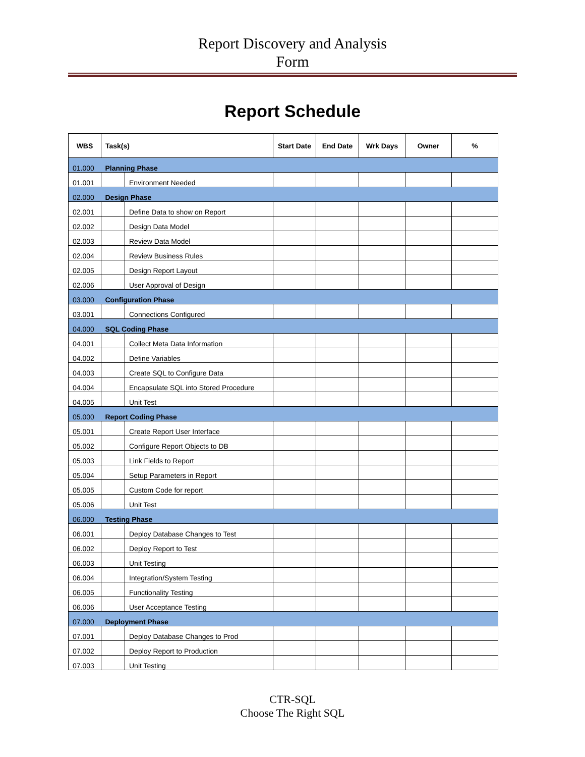Report Discovery and Analysis
Form
Report Schedule
| WBS | Task(s) | | Start Date | End Date | Wrk Days | Owner | % |
| --- | --- | --- | --- | --- | --- | --- | --- |
| 01.000 | Planning Phase | | | | | | |
| 01.001 | | Environment Needed | | | | | |
| 02.000 | Design Phase | | | | | | |
| 02.001 | | Define Data to show on Report | | | | | |
| 02.002 | | Design Data Model | | | | | |
| 02.003 | | Review Data Model | | | | | |
| 02.004 | | Review Business Rules | | | | | |
| 02.005 | | Design Report Layout | | | | | |
| 02.006 | | User Approval of Design | | | | | |
| 03.000 | Configuration Phase | | | | | | |
| 03.001 | | Connections Configured | | | | | |
| 04.000 | SQL Coding Phase | | | | | | |
| 04.001 | | Collect Meta Data Information | | | | | |
| 04.002 | | Define Variables | | | | | |
| 04.003 | | Create SQL to Configure Data | | | | | |
| 04.004 | | Encapsulate SQL into Stored Procedure | | | | | |
| 04.005 | | Unit Test | | | | | |
| 05.000 | Report Coding Phase | | | | | | |
| 05.001 | | Create Report User Interface | | | | | |
| 05.002 | | Configure Report Objects to DB | | | | | |
| 05.003 | | Link Fields to Report | | | | | |
| 05.004 | | Setup Parameters in Report | | | | | |
| 05.005 | | Custom Code for report | | | | | |
| 05.006 | | Unit Test | | | | | |
| 06.000 | Testing Phase | | | | | | |
| 06.001 | | Deploy Database Changes to Test | | | | | |
| 06.002 | | Deploy Report to Test | | | | | |
| 06.003 | | Unit Testing | | | | | |
| 06.004 | | Integration/System Testing | | | | | |
| 06.005 | | Functionality Testing | | | | | |
| 06.006 | | User Acceptance Testing | | | | | |
| 07.000 | Deployment Phase | | | | | | |
| 07.001 | | Deploy Database Changes to Prod | | | | | |
| 07.002 | | Deploy Report to Production | | | | | |
| 07.003 | | Unit Testing | | | | | |
CTR-SQL
Choose The Right SQL